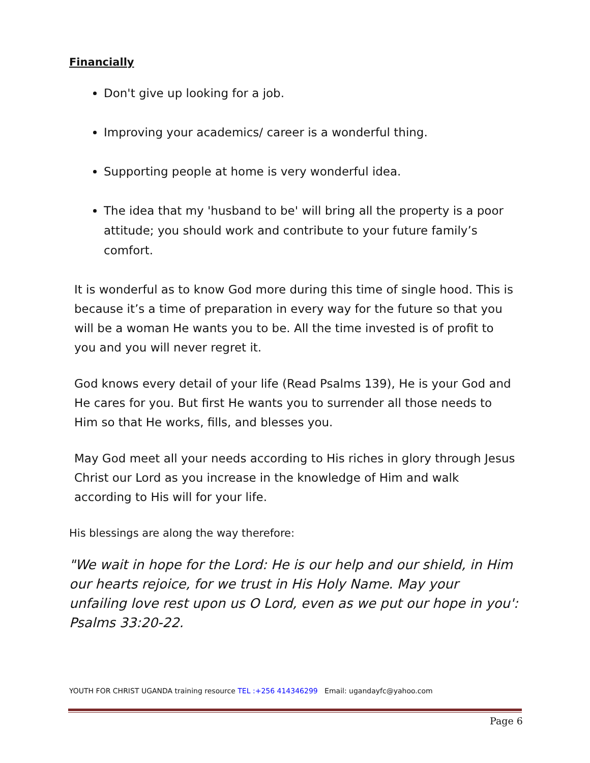Financially
Don't give up looking for a job.
Improving your academics/ career is a wonderful thing.
Supporting people at home is very wonderful idea.
The idea that my 'husband to be' will bring all the property is a poor attitude; you should work and contribute to your future family’s comfort.
It is wonderful as to know God more during this time of single hood. This is because it’s a time of preparation in every way for the future so that you will be a woman He wants you to be. All the time invested is of profit to you and you will never regret it.
God knows every detail of your life (Read Psalms 139), He is your God and He cares for you. But first He wants you to surrender all those needs to Him so that He works, fills, and blesses you.
May God meet all your needs according to His riches in glory through Jesus Christ our Lord as you increase in the knowledge of Him and walk according to His will for your life.
His blessings are along the way therefore:
"We wait in hope for the Lord: He is our help and our shield, in Him our hearts rejoice, for we trust in His Holy Name. May your unfailing love rest upon us O Lord, even as we put our hope in you': Psalms 33:20-22.
YOUTH FOR CHRIST UGANDA training resource TEL :+256 414346299 Email: ugandayfc@yahoo.com
Page 6